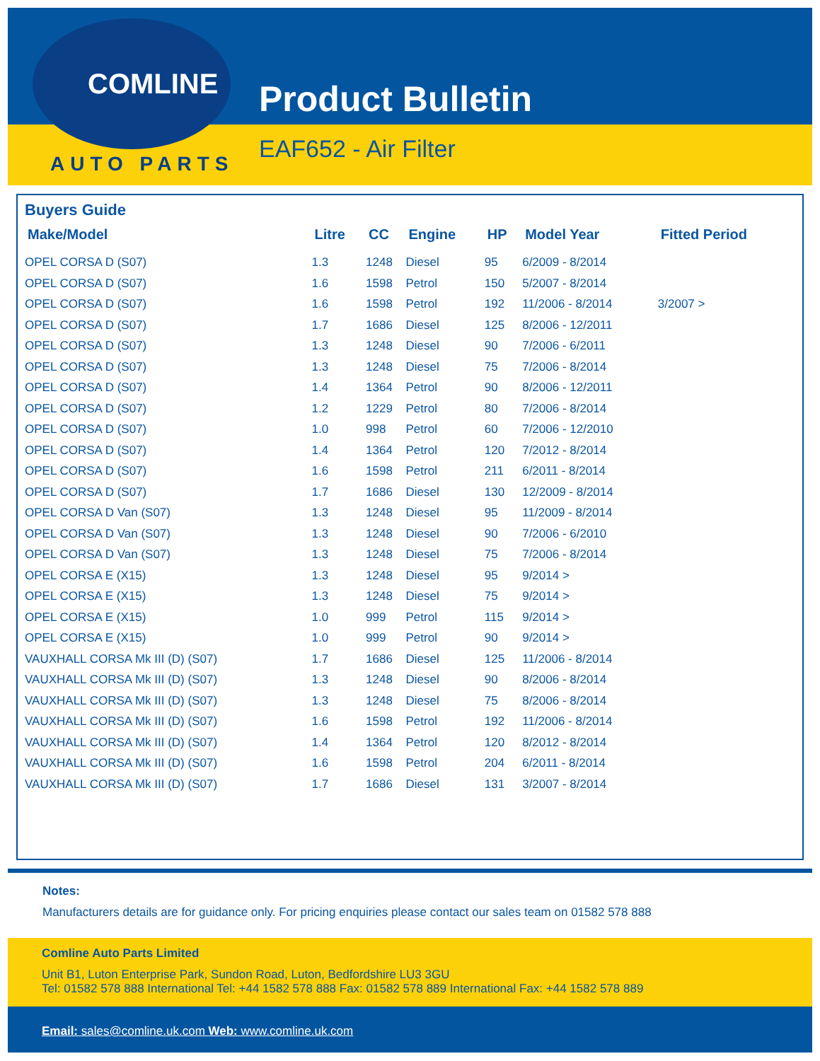COMLINE
AUTO PARTS
Product Bulletin
EAF652 - Air Filter
Buyers Guide
| Make/Model | Litre | CC | Engine | HP | Model Year | Fitted Period |
| --- | --- | --- | --- | --- | --- | --- |
| OPEL CORSA D (S07) | 1.3 | 1248 | Diesel | 95 | 6/2009 - 8/2014 | |
| OPEL CORSA D (S07) | 1.6 | 1598 | Petrol | 150 | 5/2007 - 8/2014 | |
| OPEL CORSA D (S07) | 1.6 | 1598 | Petrol | 192 | 11/2006 - 8/2014 | 3/2007 > |
| OPEL CORSA D (S07) | 1.7 | 1686 | Diesel | 125 | 8/2006 - 12/2011 | |
| OPEL CORSA D (S07) | 1.3 | 1248 | Diesel | 90 | 7/2006 - 6/2011 | |
| OPEL CORSA D (S07) | 1.3 | 1248 | Diesel | 75 | 7/2006 - 8/2014 | |
| OPEL CORSA D (S07) | 1.4 | 1364 | Petrol | 90 | 8/2006 - 12/2011 | |
| OPEL CORSA D (S07) | 1.2 | 1229 | Petrol | 80 | 7/2006 - 8/2014 | |
| OPEL CORSA D (S07) | 1.0 | 998 | Petrol | 60 | 7/2006 - 12/2010 | |
| OPEL CORSA D (S07) | 1.4 | 1364 | Petrol | 120 | 7/2012 - 8/2014 | |
| OPEL CORSA D (S07) | 1.6 | 1598 | Petrol | 211 | 6/2011 - 8/2014 | |
| OPEL CORSA D (S07) | 1.7 | 1686 | Diesel | 130 | 12/2009 - 8/2014 | |
| OPEL CORSA D Van (S07) | 1.3 | 1248 | Diesel | 95 | 11/2009 - 8/2014 | |
| OPEL CORSA D Van (S07) | 1.3 | 1248 | Diesel | 90 | 7/2006 - 6/2010 | |
| OPEL CORSA D Van (S07) | 1.3 | 1248 | Diesel | 75 | 7/2006 - 8/2014 | |
| OPEL CORSA E (X15) | 1.3 | 1248 | Diesel | 95 | 9/2014 > | |
| OPEL CORSA E (X15) | 1.3 | 1248 | Diesel | 75 | 9/2014 > | |
| OPEL CORSA E (X15) | 1.0 | 999 | Petrol | 115 | 9/2014 > | |
| OPEL CORSA E (X15) | 1.0 | 999 | Petrol | 90 | 9/2014 > | |
| VAUXHALL CORSA Mk III (D) (S07) | 1.7 | 1686 | Diesel | 125 | 11/2006 - 8/2014 | |
| VAUXHALL CORSA Mk III (D) (S07) | 1.3 | 1248 | Diesel | 90 | 8/2006 - 8/2014 | |
| VAUXHALL CORSA Mk III (D) (S07) | 1.3 | 1248 | Diesel | 75 | 8/2006 - 8/2014 | |
| VAUXHALL CORSA Mk III (D) (S07) | 1.6 | 1598 | Petrol | 192 | 11/2006 - 8/2014 | |
| VAUXHALL CORSA Mk III (D) (S07) | 1.4 | 1364 | Petrol | 120 | 8/2012 - 8/2014 | |
| VAUXHALL CORSA Mk III (D) (S07) | 1.6 | 1598 | Petrol | 204 | 6/2011 - 8/2014 | |
| VAUXHALL CORSA Mk III (D) (S07) | 1.7 | 1686 | Diesel | 131 | 3/2007 - 8/2014 | |
Notes:
Manufacturers details are for guidance only. For pricing enquiries please contact our sales team on 01582 578 888
Comline Auto Parts Limited
Unit B1, Luton Enterprise Park, Sundon Road, Luton, Bedfordshire LU3 3GU
Tel: 01582 578 888 International Tel: +44 1582 578 888 Fax: 01582 578 889 International Fax: +44 1582 578 889
Email: sales@comline.uk.com Web: www.comline.uk.com